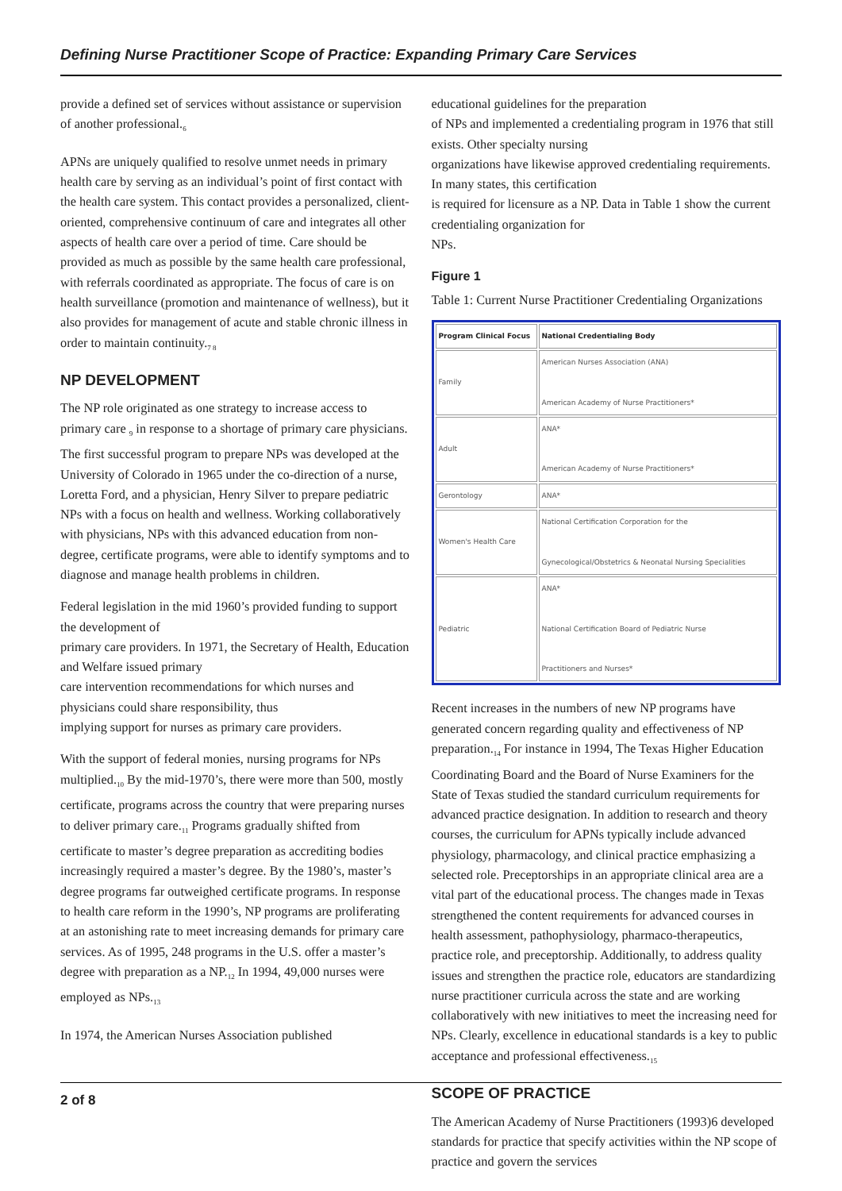Defining Nurse Practitioner Scope of Practice: Expanding Primary Care Services
provide a defined set of services without assistance or supervision of another professional.<sub>6</sub>
APNs are uniquely qualified to resolve unmet needs in primary health care by serving as an individual’s point of first contact with the health care system. This contact provides a personalized, client-oriented, comprehensive continuum of care and integrates all other aspects of health care over a period of time. Care should be provided as much as possible by the same health care professional, with referrals coordinated as appropriate. The focus of care is on health surveillance (promotion and maintenance of wellness), but it also provides for management of acute and stable chronic illness in order to maintain continuity.<sub>7 8</sub>
NP DEVELOPMENT
The NP role originated as one strategy to increase access to primary care <sub>9</sub> in response to a shortage of primary care physicians. The first successful program to prepare NPs was developed at the University of Colorado in 1965 under the co-direction of a nurse, Loretta Ford, and a physician, Henry Silver to prepare pediatric NPs with a focus on health and wellness. Working collaboratively with physicians, NPs with this advanced education from non-degree, certificate programs, were able to identify symptoms and to diagnose and manage health problems in children.
Federal legislation in the mid 1960’s provided funding to support the development of
primary care providers. In 1971, the Secretary of Health, Education and Welfare issued primary
care intervention recommendations for which nurses and physicians could share responsibility, thus
implying support for nurses as primary care providers.
With the support of federal monies, nursing programs for NPs multiplied.<sub>10</sub> By the mid-1970’s, there were more than 500, mostly certificate, programs across the country that were preparing nurses to deliver primary care.<sub>11</sub> Programs gradually shifted from certificate to master’s degree preparation as accrediting bodies increasingly required a master’s degree. By the 1980’s, master’s degree programs far outweighed certificate programs. In response to health care reform in the 1990’s, NP programs are proliferating at an astonishing rate to meet increasing demands for primary care services. As of 1995, 248 programs in the U.S. offer a master’s degree with preparation as a NP.<sub>12</sub> In 1994, 49,000 nurses were employed as NPs.<sub>13</sub>
In 1974, the American Nurses Association published
educational guidelines for the preparation
of NPs and implemented a credentialing program in 1976 that still exists. Other specialty nursing
organizations have likewise approved credentialing requirements. In many states, this certification
is required for licensure as a NP. Data in Table 1 show the current credentialing organization for
NPs.
Figure 1
Table 1: Current Nurse Practitioner Credentialing Organizations
| Program Clinical Focus | National Credentialing Body |
| --- | --- |
| Family | American Nurses Association (ANA) American Academy of Nurse Practitioners* |
| Adult | ANA* American Academy of Nurse Practitioners* |
| Gerontology | ANA* |
| Women's Health Care | National Certification Corporation for the Gynecological/Obstetrics & Neonatal Nursing Specialities |
| Pediatric | ANA* National Certification Board of Pediatric Nurse Practitioners and Nurses* |
Recent increases in the numbers of new NP programs have generated concern regarding quality and effectiveness of NP preparation.<sub>14</sub> For instance in 1994, The Texas Higher Education Coordinating Board and the Board of Nurse Examiners for the State of Texas studied the standard curriculum requirements for advanced practice designation. In addition to research and theory courses, the curriculum for APNs typically include advanced physiology, pharmacology, and clinical practice emphasizing a selected role. Preceptorships in an appropriate clinical area are a vital part of the educational process. The changes made in Texas strengthened the content requirements for advanced courses in health assessment, pathophysiology, pharmaco-therapeutics, practice role, and preceptorship. Additionally, to address quality issues and strengthen the practice role, educators are standardizing nurse practitioner curricula across the state and are working collaboratively with new initiatives to meet the increasing need for NPs. Clearly, excellence in educational standards is a key to public acceptance and professional effectiveness.<sub>15</sub>
SCOPE OF PRACTICE
The American Academy of Nurse Practitioners (1993)6 developed standards for practice that specify activities within the NP scope of practice and govern the services
2 of 8